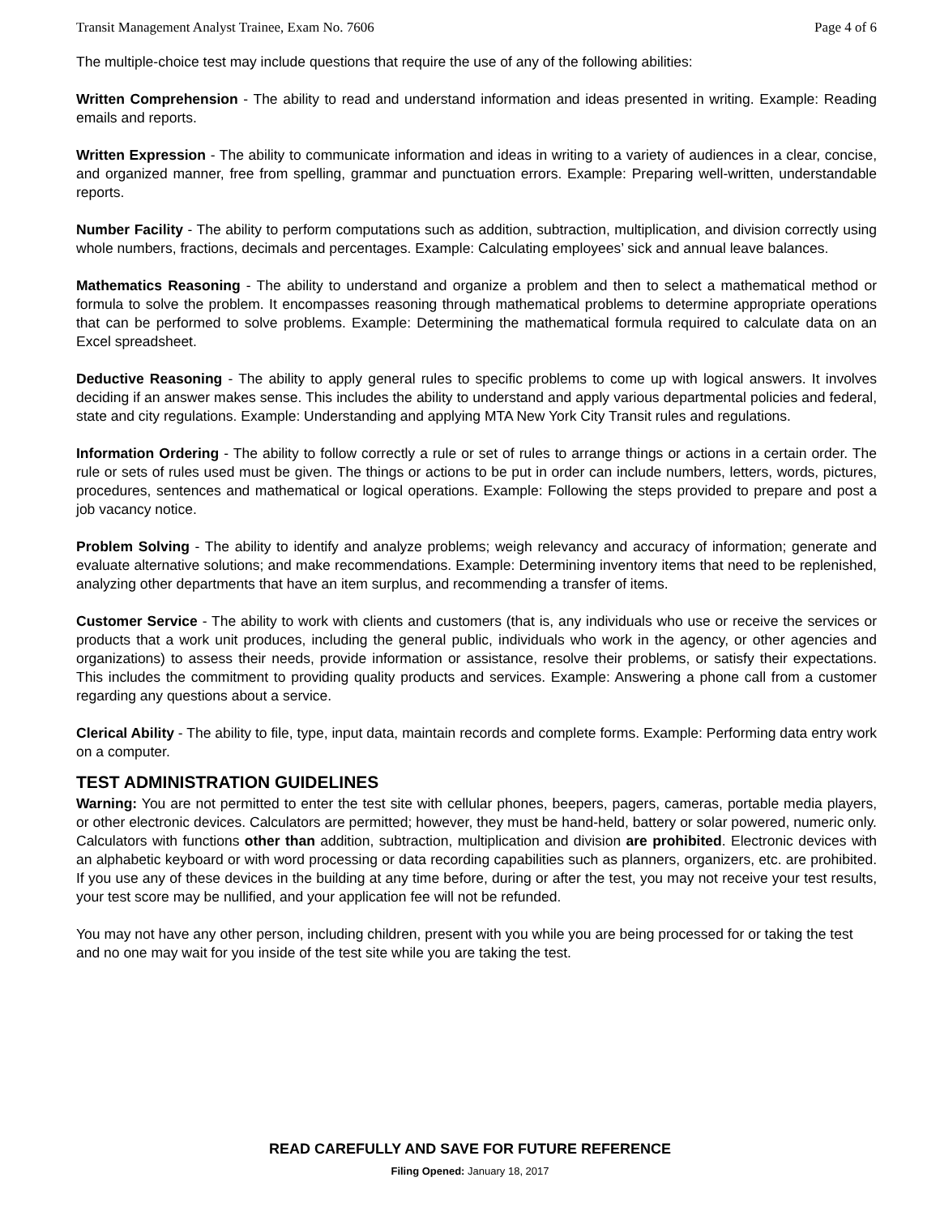Transit Management Analyst Trainee, Exam No. 7606 Page 4 of 6
The multiple-choice test may include questions that require the use of any of the following abilities:
Written Comprehension - The ability to read and understand information and ideas presented in writing. Example: Reading emails and reports.
Written Expression - The ability to communicate information and ideas in writing to a variety of audiences in a clear, concise, and organized manner, free from spelling, grammar and punctuation errors. Example: Preparing well-written, understandable reports.
Number Facility - The ability to perform computations such as addition, subtraction, multiplication, and division correctly using whole numbers, fractions, decimals and percentages. Example: Calculating employees’ sick and annual leave balances.
Mathematics Reasoning - The ability to understand and organize a problem and then to select a mathematical method or formula to solve the problem. It encompasses reasoning through mathematical problems to determine appropriate operations that can be performed to solve problems. Example: Determining the mathematical formula required to calculate data on an Excel spreadsheet.
Deductive Reasoning - The ability to apply general rules to specific problems to come up with logical answers. It involves deciding if an answer makes sense. This includes the ability to understand and apply various departmental policies and federal, state and city regulations. Example: Understanding and applying MTA New York City Transit rules and regulations.
Information Ordering - The ability to follow correctly a rule or set of rules to arrange things or actions in a certain order. The rule or sets of rules used must be given. The things or actions to be put in order can include numbers, letters, words, pictures, procedures, sentences and mathematical or logical operations. Example: Following the steps provided to prepare and post a job vacancy notice.
Problem Solving - The ability to identify and analyze problems; weigh relevancy and accuracy of information; generate and evaluate alternative solutions; and make recommendations. Example: Determining inventory items that need to be replenished, analyzing other departments that have an item surplus, and recommending a transfer of items.
Customer Service - The ability to work with clients and customers (that is, any individuals who use or receive the services or products that a work unit produces, including the general public, individuals who work in the agency, or other agencies and organizations) to assess their needs, provide information or assistance, resolve their problems, or satisfy their expectations. This includes the commitment to providing quality products and services. Example: Answering a phone call from a customer regarding any questions about a service.
Clerical Ability - The ability to file, type, input data, maintain records and complete forms. Example: Performing data entry work on a computer.
TEST ADMINISTRATION GUIDELINES
Warning: You are not permitted to enter the test site with cellular phones, beepers, pagers, cameras, portable media players, or other electronic devices. Calculators are permitted; however, they must be hand-held, battery or solar powered, numeric only. Calculators with functions other than addition, subtraction, multiplication and division are prohibited. Electronic devices with an alphabetic keyboard or with word processing or data recording capabilities such as planners, organizers, etc. are prohibited. If you use any of these devices in the building at any time before, during or after the test, you may not receive your test results, your test score may be nullified, and your application fee will not be refunded.
You may not have any other person, including children, present with you while you are being processed for or taking the test and no one may wait for you inside of the test site while you are taking the test.
READ CAREFULLY AND SAVE FOR FUTURE REFERENCE
Filing Opened: January 18, 2017